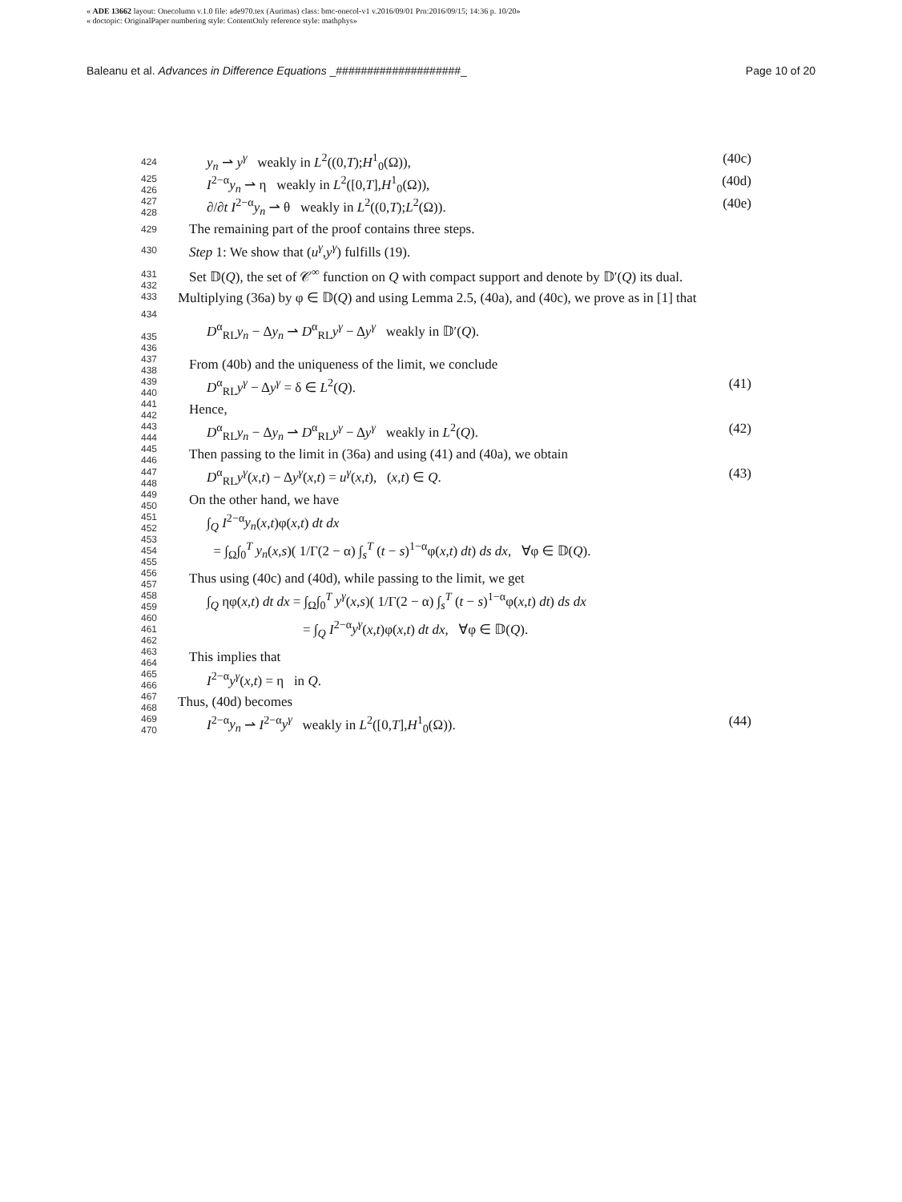« ADE 13662 layout: Onecolumn v.1.0 file: ade970.tex (Aurimas) class: bmc-onecol-v1 v.2016/09/01 Prn:2016/09/15; 14:36 p. 10/20»
« doctopic: OriginalPaper numbering style: ContentOnly reference style: mathphys»
Baleanu et al. Advances in Difference Equations _####################_ Page 10 of 20
424
y<sub>n</sub> ⇀ y<sup>γ</sup> weakly in L<sup>2</sup>((0,T);H<sup>1</sup><sub>0</sub>(Ω)), (40c)
425
426
I<sup>2−α</sup>y<sub>n</sub> ⇀ η weakly in L<sup>2</sup>([0,T],H<sup>1</sup><sub>0</sub>(Ω)), (40d)
427
428
∂/∂t I<sup>2−α</sup>y<sub>n</sub> ⇀ θ weakly in L<sup>2</sup>((0,T);L<sup>2</sup>(Ω)). (40e)
429
The remaining part of the proof contains three steps.
430
Step 1: We show that (u<sup>γ</sup>,y<sup>γ</sup>) fulfills (19).
431
432
433
Set 𝔻(Q), the set of 𝒞<sup>∞</sup> function on Q with compact support and denote by 𝔻′(Q) its dual. Multiplying (36a) by φ ∈ 𝔻(Q) and using Lemma 2.5, (40a), and (40c), we prove as in [1] that
434
435
436
D<sup>α</sup><sub>RL</sub>y<sub>n</sub> − Δy<sub>n</sub> ⇀ D<sup>α</sup><sub>RL</sub>y<sup>γ</sup> − Δy<sup>γ</sup> weakly in 𝔻′(Q).
437
438
From (40b) and the uniqueness of the limit, we conclude
439
440
D<sup>α</sup><sub>RL</sub>y<sup>γ</sup> − Δy<sup>γ</sup> = δ ∈ L<sup>2</sup>(Q). (41)
441
442
Hence,
443
444
D<sup>α</sup><sub>RL</sub>y<sub>n</sub> − Δy<sub>n</sub> ⇀ D<sup>α</sup><sub>RL</sub>y<sup>γ</sup> − Δy<sup>γ</sup> weakly in L<sup>2</sup>(Q). (42)
445
446
Then passing to the limit in (36a) and using (41) and (40a), we obtain
447
448
D<sup>α</sup><sub>RL</sub>y<sup>γ</sup>(x,t) − Δy<sup>γ</sup>(x,t) = u<sup>γ</sup>(x,t), (x,t) ∈ Q. (43)
449
450
On the other hand, we have
451
452
∫<sub>Q</sub> I<sup>2−α</sup>y<sub>n</sub>(x,t)φ(x,t) dt dx
453
454
455
= ∫<sub>Ω</sub>∫<sub>0</sub><sup>T</sup> y<sub>n</sub>(x,s)( 1/Γ(2 − α) ∫<sub>s</sub><sup>T</sup> (t − s)<sup>1−α</sup>φ(x,t) dt) ds dx, ∀φ ∈ 𝔻(Q).
456
457
Thus using (40c) and (40d), while passing to the limit, we get
458
459
∫<sub>Q</sub> ηφ(x,t) dt dx = ∫<sub>Ω</sub>∫<sub>0</sub><sup>T</sup> y<sup>γ</sup>(x,s)( 1/Γ(2 − α) ∫<sub>s</sub><sup>T</sup> (t − s)<sup>1−α</sup>φ(x,t) dt) ds dx
460
461
462
= ∫<sub>Q</sub> I<sup>2−α</sup>y<sup>γ</sup>(x,t)φ(x,t) dt dx, ∀φ ∈ 𝔻(Q).
463
464
This implies that
465
466
I<sup>2−α</sup>y<sup>γ</sup>(x,t) = η in Q.
467
468
Thus, (40d) becomes
469
470
I<sup>2−α</sup>y<sub>n</sub> ⇀ I<sup>2−α</sup>y<sup>γ</sup> weakly in L<sup>2</sup>([0,T],H<sup>1</sup><sub>0</sub>(Ω)). (44)